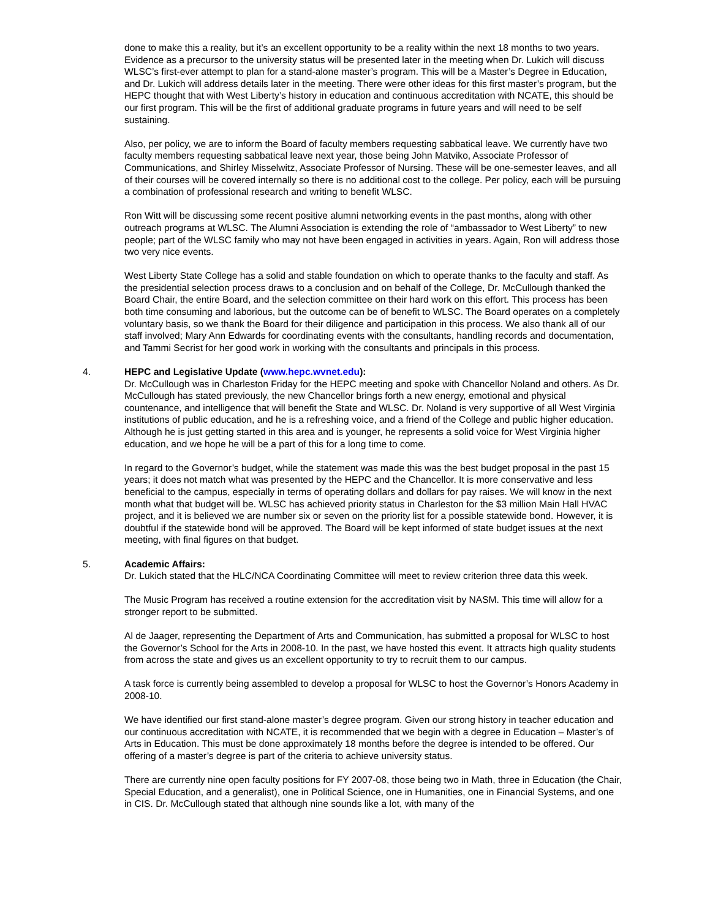done to make this a reality, but it’s an excellent opportunity to be a reality within the next 18 months to two years. Evidence as a precursor to the university status will be presented later in the meeting when Dr. Lukich will discuss WLSC’s first-ever attempt to plan for a stand-alone master’s program. This will be a Master’s Degree in Education, and Dr. Lukich will address details later in the meeting. There were other ideas for this first master’s program, but the HEPC thought that with West Liberty’s history in education and continuous accreditation with NCATE, this should be our first program. This will be the first of additional graduate programs in future years and will need to be self sustaining.
Also, per policy, we are to inform the Board of faculty members requesting sabbatical leave. We currently have two faculty members requesting sabbatical leave next year, those being John Matviko, Associate Professor of Communications, and Shirley Misselwitz, Associate Professor of Nursing. These will be one-semester leaves, and all of their courses will be covered internally so there is no additional cost to the college. Per policy, each will be pursuing a combination of professional research and writing to benefit WLSC.
Ron Witt will be discussing some recent positive alumni networking events in the past months, along with other outreach programs at WLSC. The Alumni Association is extending the role of “ambassador to West Liberty” to new people; part of the WLSC family who may not have been engaged in activities in years. Again, Ron will address those two very nice events.
West Liberty State College has a solid and stable foundation on which to operate thanks to the faculty and staff. As the presidential selection process draws to a conclusion and on behalf of the College, Dr. McCullough thanked the Board Chair, the entire Board, and the selection committee on their hard work on this effort. This process has been both time consuming and laborious, but the outcome can be of benefit to WLSC. The Board operates on a completely voluntary basis, so we thank the Board for their diligence and participation in this process. We also thank all of our staff involved; Mary Ann Edwards for coordinating events with the consultants, handling records and documentation, and Tammi Secrist for her good work in working with the consultants and principals in this process.
4. HEPC and Legislative Update (www.hepc.wvnet.edu):
Dr. McCullough was in Charleston Friday for the HEPC meeting and spoke with Chancellor Noland and others. As Dr. McCullough has stated previously, the new Chancellor brings forth a new energy, emotional and physical countenance, and intelligence that will benefit the State and WLSC. Dr. Noland is very supportive of all West Virginia institutions of public education, and he is a refreshing voice, and a friend of the College and public higher education. Although he is just getting started in this area and is younger, he represents a solid voice for West Virginia higher education, and we hope he will be a part of this for a long time to come.
In regard to the Governor’s budget, while the statement was made this was the best budget proposal in the past 15 years; it does not match what was presented by the HEPC and the Chancellor. It is more conservative and less beneficial to the campus, especially in terms of operating dollars and dollars for pay raises. We will know in the next month what that budget will be. WLSC has achieved priority status in Charleston for the $3 million Main Hall HVAC project, and it is believed we are number six or seven on the priority list for a possible statewide bond. However, it is doubtful if the statewide bond will be approved. The Board will be kept informed of state budget issues at the next meeting, with final figures on that budget.
5. Academic Affairs:
Dr. Lukich stated that the HLC/NCA Coordinating Committee will meet to review criterion three data this week.
The Music Program has received a routine extension for the accreditation visit by NASM. This time will allow for a stronger report to be submitted.
Al de Jaager, representing the Department of Arts and Communication, has submitted a proposal for WLSC to host the Governor’s School for the Arts in 2008-10. In the past, we have hosted this event. It attracts high quality students from across the state and gives us an excellent opportunity to try to recruit them to our campus.
A task force is currently being assembled to develop a proposal for WLSC to host the Governor’s Honors Academy in 2008-10.
We have identified our first stand-alone master’s degree program. Given our strong history in teacher education and our continuous accreditation with NCATE, it is recommended that we begin with a degree in Education – Master’s of Arts in Education. This must be done approximately 18 months before the degree is intended to be offered. Our offering of a master’s degree is part of the criteria to achieve university status.
There are currently nine open faculty positions for FY 2007-08, those being two in Math, three in Education (the Chair, Special Education, and a generalist), one in Political Science, one in Humanities, one in Financial Systems, and one in CIS. Dr. McCullough stated that although nine sounds like a lot, with many of the